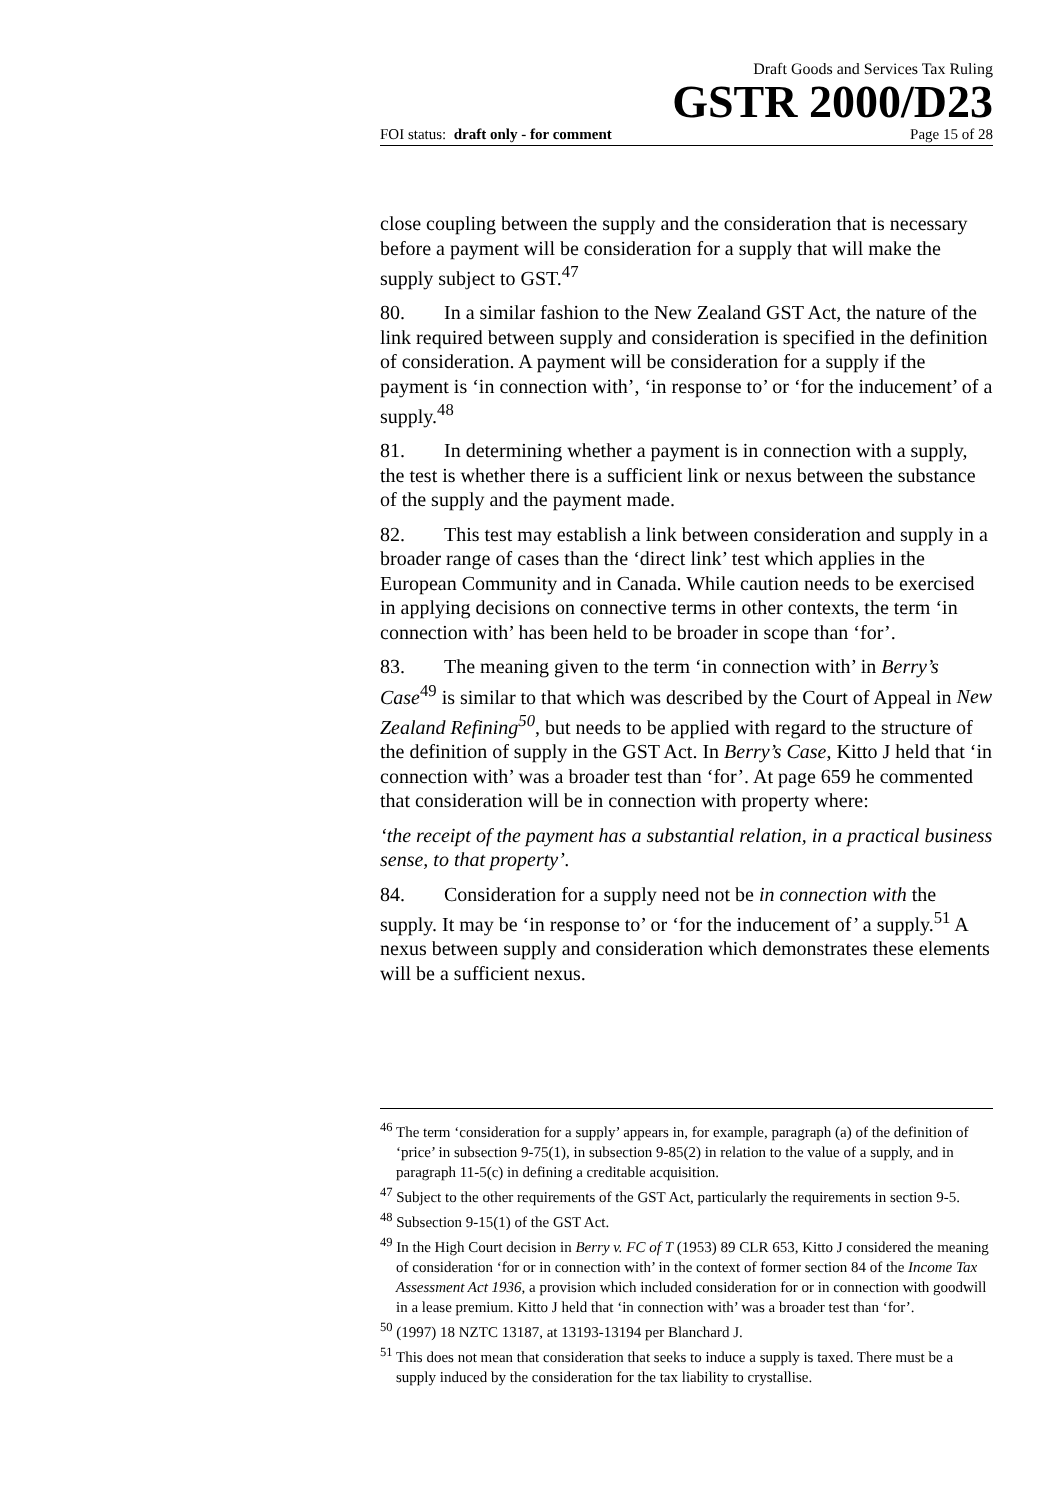Draft Goods and Services Tax Ruling
GSTR 2000/D23
FOI status: draft only - for comment Page 15 of 28
close coupling between the supply and the consideration that is necessary before a payment will be consideration for a supply that will make the supply subject to GST.<sup>47</sup>
80. In a similar fashion to the New Zealand GST Act, the nature of the link required between supply and consideration is specified in the definition of consideration. A payment will be consideration for a supply if the payment is ‘in connection with’, ‘in response to’ or ‘for the inducement’ of a supply.<sup>48</sup>
81. In determining whether a payment is in connection with a supply, the test is whether there is a sufficient link or nexus between the substance of the supply and the payment made.
82. This test may establish a link between consideration and supply in a broader range of cases than the ‘direct link’ test which applies in the European Community and in Canada. While caution needs to be exercised in applying decisions on connective terms in other contexts, the term ‘in connection with’ has been held to be broader in scope than ‘for’.
83. The meaning given to the term ‘in connection with’ in Berry’s Case<sup>49</sup> is similar to that which was described by the Court of Appeal in New Zealand Refining<sup>50</sup>, but needs to be applied with regard to the structure of the definition of supply in the GST Act. In Berry’s Case, Kitto J held that ‘in connection with’ was a broader test than ‘for’. At page 659 he commented that consideration will be in connection with property where:
‘the receipt of the payment has a substantial relation, in a practical business sense, to that property’.
84. Consideration for a supply need not be in connection with the supply. It may be ‘in response to’ or ‘for the inducement of’ a supply.<sup>51</sup> A nexus between supply and consideration which demonstrates these elements will be a sufficient nexus.
<sup>46</sup> The term ‘consideration for a supply’ appears in, for example, paragraph (a) of the definition of ‘price’ in subsection 9-75(1), in subsection 9-85(2) in relation to the value of a supply, and in paragraph 11-5(c) in defining a creditable acquisition.
<sup>47</sup> Subject to the other requirements of the GST Act, particularly the requirements in section 9-5.
<sup>48</sup> Subsection 9-15(1) of the GST Act.
<sup>49</sup> In the High Court decision in Berry v. FC of T (1953) 89 CLR 653, Kitto J considered the meaning of consideration ‘for or in connection with’ in the context of former section 84 of the Income Tax Assessment Act 1936, a provision which included consideration for or in connection with goodwill in a lease premium. Kitto J held that ‘in connection with’ was a broader test than ‘for’.
<sup>50</sup> (1997) 18 NZTC 13187, at 13193-13194 per Blanchard J.
<sup>51</sup> This does not mean that consideration that seeks to induce a supply is taxed. There must be a supply induced by the consideration for the tax liability to crystallise.